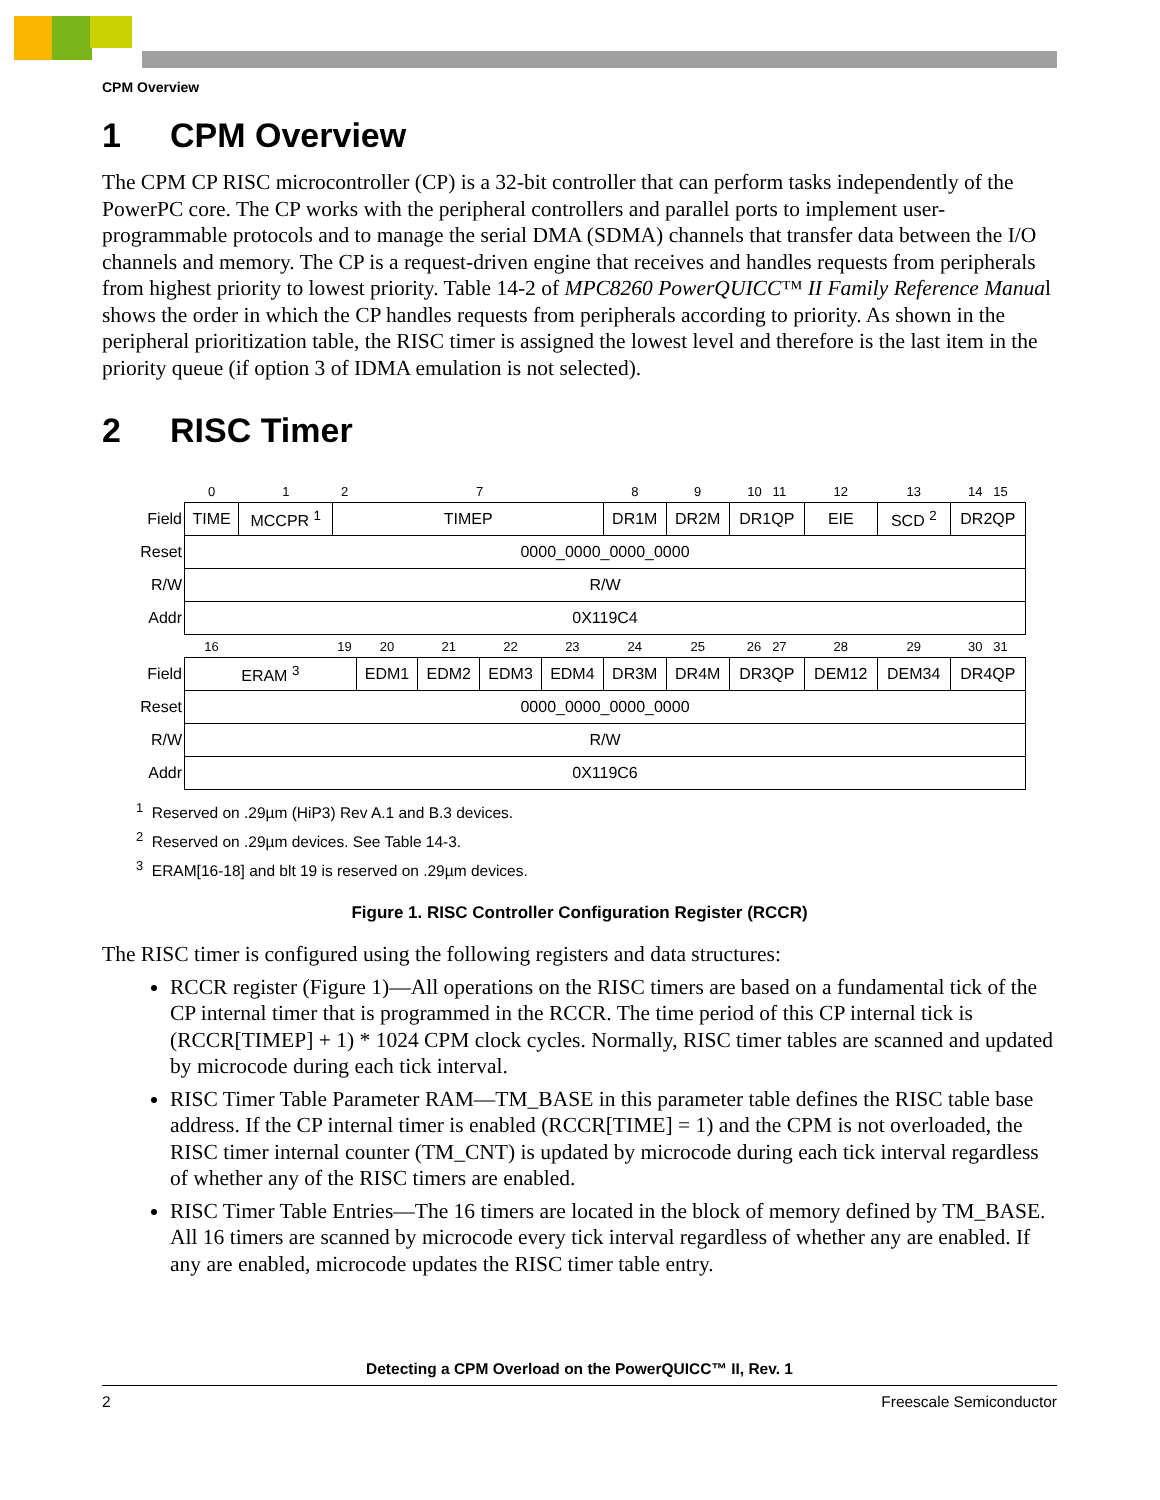CPM Overview
1 CPM Overview
The CPM CP RISC microcontroller (CP) is a 32-bit controller that can perform tasks independently of the PowerPC core. The CP works with the peripheral controllers and parallel ports to implement user-programmable protocols and to manage the serial DMA (SDMA) channels that transfer data between the I/O channels and memory. The CP is a request-driven engine that receives and handles requests from peripherals from highest priority to lowest priority. Table 14-2 of MPC8260 PowerQUICC™ II Family Reference Manual shows the order in which the CP handles requests from peripherals according to priority. As shown in the peripheral prioritization table, the RISC timer is assigned the lowest level and therefore is the last item in the priority queue (if option 3 of IDMA emulation is not selected).
2 RISC Timer
| | 0 | 1 | 2 | 7 | | | | 8 | 9 | 10 11 | 12 | 13 | 14 15 |
| Field | TIME | MCCPR <sup>1</sup> | TIMEP | | | | | DR1M | DR2M | DR1QP | EIE | SCD <sup>2</sup> | DR2QP |
| Reset | 0000_0000_0000_0000 | | | | | | | | | | | | |
| R/W | R/W | | | | | | | | | | | | |
| Addr | 0X119C4 | | | | | | | | | | | | |
| | 16 | | 19 | 20 | 21 | 22 | 23 | 24 | 25 | 26 27 | 28 | 29 | 30 31 |
| Field | ERAM <sup>3</sup> | | | EDM1 | EDM2 | EDM3 | EDM4 | DR3M | DR4M | DR3QP | DEM12 | DEM34 | DR4QP |
| Reset | 0000_0000_0000_0000 | | | | | | | | | | | | |
| R/W | R/W | | | | | | | | | | | | |
| Addr | 0X119C6 | | | | | | | | | | | | |
<sup>1</sup> Reserved on .29µm (HiP3) Rev A.1 and B.3 devices.
<sup>2</sup> Reserved on .29µm devices. See Table 14-3.
<sup>3</sup> ERAM[16-18] and blt 19 is reserved on .29µm devices.
Figure 1. RISC Controller Configuration Register (RCCR)
The RISC timer is configured using the following registers and data structures:
RCCR register (Figure 1)—All operations on the RISC timers are based on a fundamental tick of the CP internal timer that is programmed in the RCCR. The time period of this CP internal tick is (RCCR[TIMEP] + 1) * 1024 CPM clock cycles. Normally, RISC timer tables are scanned and updated by microcode during each tick interval.
RISC Timer Table Parameter RAM—TM_BASE in this parameter table defines the RISC table base address. If the CP internal timer is enabled (RCCR[TIME] = 1) and the CPM is not overloaded, the RISC timer internal counter (TM_CNT) is updated by microcode during each tick interval regardless of whether any of the RISC timers are enabled.
RISC Timer Table Entries—The 16 timers are located in the block of memory defined by TM_BASE. All 16 timers are scanned by microcode every tick interval regardless of whether any are enabled. If any are enabled, microcode updates the RISC timer table entry.
Detecting a CPM Overload on the PowerQUICC™ II, Rev. 1
2 Freescale Semiconductor